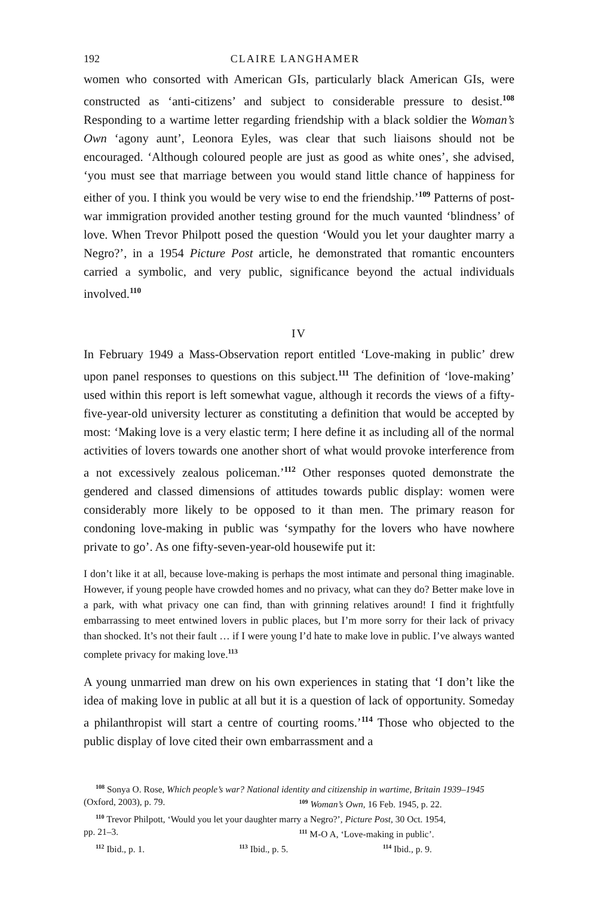192 CLAIRE LANGHAMER
women who consorted with American GIs, particularly black American GIs, were constructed as ‘anti-citizens’ and subject to considerable pressure to desist.<sup>108</sup> Responding to a wartime letter regarding friendship with a black soldier the Woman’s Own ‘agony aunt’, Leonora Eyles, was clear that such liaisons should not be encouraged. ‘Although coloured people are just as good as white ones’, she advised, ‘you must see that marriage between you would stand little chance of happiness for either of you. I think you would be very wise to end the friendship.’<sup>109</sup> Patterns of post-war immigration provided another testing ground for the much vaunted ‘blindness’ of love. When Trevor Philpott posed the question ‘Would you let your daughter marry a Negro?’, in a 1954 Picture Post article, he demonstrated that romantic encounters carried a symbolic, and very public, significance beyond the actual individuals involved.<sup>110</sup>
IV
In February 1949 a Mass-Observation report entitled ‘Love-making in public’ drew upon panel responses to questions on this subject.<sup>111</sup> The definition of ‘love-making’ used within this report is left somewhat vague, although it records the views of a fifty-five-year-old university lecturer as constituting a definition that would be accepted by most: ‘Making love is a very elastic term; I here define it as including all of the normal activities of lovers towards one another short of what would provoke interference from a not excessively zealous policeman.’<sup>112</sup> Other responses quoted demonstrate the gendered and classed dimensions of attitudes towards public display: women were considerably more likely to be opposed to it than men. The primary reason for condoning love-making in public was ‘sympathy for the lovers who have nowhere private to go’. As one fifty-seven-year-old housewife put it:
I don’t like it at all, because love-making is perhaps the most intimate and personal thing imaginable. However, if young people have crowded homes and no privacy, what can they do? Better make love in a park, with what privacy one can find, than with grinning relatives around! I find it frightfully embarrassing to meet entwined lovers in public places, but I’m more sorry for their lack of privacy than shocked. It’s not their fault … if I were young I’d hate to make love in public. I’ve always wanted complete privacy for making love.<sup>113</sup>
A young unmarried man drew on his own experiences in stating that ‘I don’t like the idea of making love in public at all but it is a question of lack of opportunity. Someday a philanthropist will start a centre of courting rooms.’<sup>114</sup> Those who objected to the public display of love cited their own embarrassment and a
<sup>108</sup> Sonya O. Rose, Which people’s war? National identity and citizenship in wartime, Britain 1939–1945
(Oxford, 2003), p. 79. <sup>109</sup> Woman’s Own, 16 Feb. 1945, p. 22.
<sup>110</sup> Trevor Philpott, ‘Would you let your daughter marry a Negro?’, Picture Post, 30 Oct. 1954,
pp. 21–3. <sup>111</sup> M-O A, ‘Love-making in public’.
<sup>112</sup> Ibid., p. 1. <sup>113</sup> Ibid., p. 5. <sup>114</sup> Ibid., p. 9.